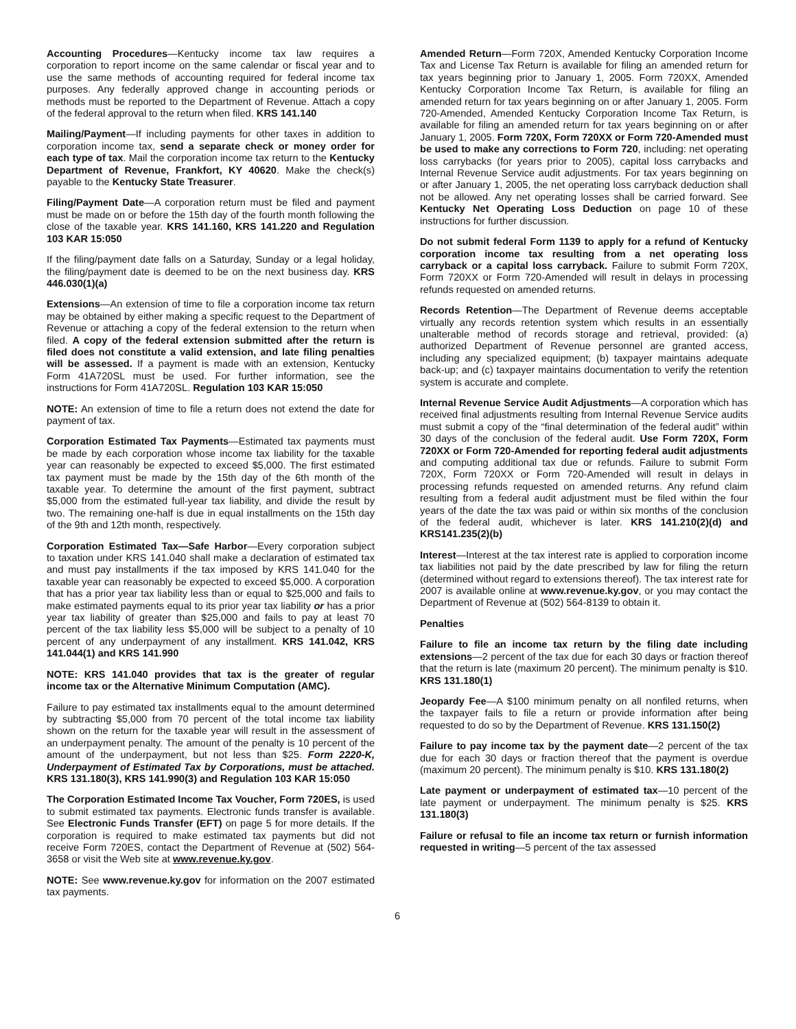Accounting Procedures—Kentucky income tax law requires a corporation to report income on the same calendar or fiscal year and to use the same methods of accounting required for federal income tax purposes. Any federally approved change in accounting periods or methods must be reported to the Department of Revenue. Attach a copy of the federal approval to the return when filed. KRS 141.140
Mailing/Payment—If including payments for other taxes in addition to corporation income tax, send a separate check or money order for each type of tax. Mail the corporation income tax return to the Kentucky Department of Revenue, Frankfort, KY 40620. Make the check(s) payable to the Kentucky State Treasurer.
Filing/Payment Date—A corporation return must be filed and payment must be made on or before the 15th day of the fourth month following the close of the taxable year. KRS 141.160, KRS 141.220 and Regulation 103 KAR 15:050
If the filing/payment date falls on a Saturday, Sunday or a legal holiday, the filing/payment date is deemed to be on the next business day. KRS 446.030(1)(a)
Extensions—An extension of time to file a corporation income tax return may be obtained by either making a specific request to the Department of Revenue or attaching a copy of the federal extension to the return when filed. A copy of the federal extension submitted after the return is filed does not constitute a valid extension, and late filing penalties will be assessed. If a payment is made with an extension, Kentucky Form 41A720SL must be used. For further information, see the instructions for Form 41A720SL. Regulation 103 KAR 15:050
NOTE: An extension of time to file a return does not extend the date for payment of tax.
Corporation Estimated Tax Payments—Estimated tax payments must be made by each corporation whose income tax liability for the taxable year can reasonably be expected to exceed $5,000. The first estimated tax payment must be made by the 15th day of the 6th month of the taxable year. To determine the amount of the first payment, subtract $5,000 from the estimated full-year tax liability, and divide the result by two. The remaining one-half is due in equal installments on the 15th day of the 9th and 12th month, respectively.
Corporation Estimated Tax—Safe Harbor—Every corporation subject to taxation under KRS 141.040 shall make a declaration of estimated tax and must pay installments if the tax imposed by KRS 141.040 for the taxable year can reasonably be expected to exceed $5,000. A corporation that has a prior year tax liability less than or equal to $25,000 and fails to make estimated payments equal to its prior year tax liability or has a prior year tax liability of greater than $25,000 and fails to pay at least 70 percent of the tax liability less $5,000 will be subject to a penalty of 10 percent of any underpayment of any installment. KRS 141.042, KRS 141.044(1) and KRS 141.990
NOTE: KRS 141.040 provides that tax is the greater of regular income tax or the Alternative Minimum Computation (AMC).
Failure to pay estimated tax installments equal to the amount determined by subtracting $5,000 from 70 percent of the total income tax liability shown on the return for the taxable year will result in the assessment of an underpayment penalty. The amount of the penalty is 10 percent of the amount of the underpayment, but not less than $25. Form 2220-K, Underpayment of Estimated Tax by Corporations, must be attached. KRS 131.180(3), KRS 141.990(3) and Regulation 103 KAR 15:050
The Corporation Estimated Income Tax Voucher, Form 720ES, is used to submit estimated tax payments. Electronic funds transfer is available. See Electronic Funds Transfer (EFT) on page 5 for more details. If the corporation is required to make estimated tax payments but did not receive Form 720ES, contact the Department of Revenue at (502) 564-3658 or visit the Web site at www.revenue.ky.gov.
NOTE: See www.revenue.ky.gov for information on the 2007 estimated tax payments.
Amended Return—Form 720X, Amended Kentucky Corporation Income Tax and License Tax Return is available for filing an amended return for tax years beginning prior to January 1, 2005. Form 720XX, Amended Kentucky Corporation Income Tax Return, is available for filing an amended return for tax years beginning on or after January 1, 2005. Form 720-Amended, Amended Kentucky Corporation Income Tax Return, is available for filing an amended return for tax years beginning on or after January 1, 2005. Form 720X, Form 720XX or Form 720-Amended must be used to make any corrections to Form 720, including: net operating loss carrybacks (for years prior to 2005), capital loss carrybacks and Internal Revenue Service audit adjustments. For tax years beginning on or after January 1, 2005, the net operating loss carryback deduction shall not be allowed. Any net operating losses shall be carried forward. See Kentucky Net Operating Loss Deduction on page 10 of these instructions for further discussion.
Do not submit federal Form 1139 to apply for a refund of Kentucky corporation income tax resulting from a net operating loss carryback or a capital loss carryback. Failure to submit Form 720X, Form 720XX or Form 720-Amended will result in delays in processing refunds requested on amended returns.
Records Retention—The Department of Revenue deems acceptable virtually any records retention system which results in an essentially unalterable method of records storage and retrieval, provided: (a) authorized Department of Revenue personnel are granted access, including any specialized equipment; (b) taxpayer maintains adequate back-up; and (c) taxpayer maintains documentation to verify the retention system is accurate and complete.
Internal Revenue Service Audit Adjustments—A corporation which has received final adjustments resulting from Internal Revenue Service audits must submit a copy of the “final determination of the federal audit” within 30 days of the conclusion of the federal audit. Use Form 720X, Form 720XX or Form 720-Amended for reporting federal audit adjustments and computing additional tax due or refunds. Failure to submit Form 720X, Form 720XX or Form 720-Amended will result in delays in processing refunds requested on amended returns. Any refund claim resulting from a federal audit adjustment must be filed within the four years of the date the tax was paid or within six months of the conclusion of the federal audit, whichever is later. KRS 141.210(2)(d) and KRS141.235(2)(b)
Interest—Interest at the tax interest rate is applied to corporation income tax liabilities not paid by the date prescribed by law for filing the return (determined without regard to extensions thereof). The tax interest rate for 2007 is available online at www.revenue.ky.gov, or you may contact the Department of Revenue at (502) 564-8139 to obtain it.
Penalties
Failure to file an income tax return by the filing date including extensions—2 percent of the tax due for each 30 days or fraction thereof that the return is late (maximum 20 percent). The minimum penalty is $10. KRS 131.180(1)
Jeopardy Fee—A $100 minimum penalty on all nonfiled returns, when the taxpayer fails to file a return or provide information after being requested to do so by the Department of Revenue. KRS 131.150(2)
Failure to pay income tax by the payment date—2 percent of the tax due for each 30 days or fraction thereof that the payment is overdue (maximum 20 percent). The minimum penalty is $10. KRS 131.180(2)
Late payment or underpayment of estimated tax—10 percent of the late payment or underpayment. The minimum penalty is $25. KRS 131.180(3)
Failure or refusal to file an income tax return or furnish information requested in writing—5 percent of the tax assessed
6